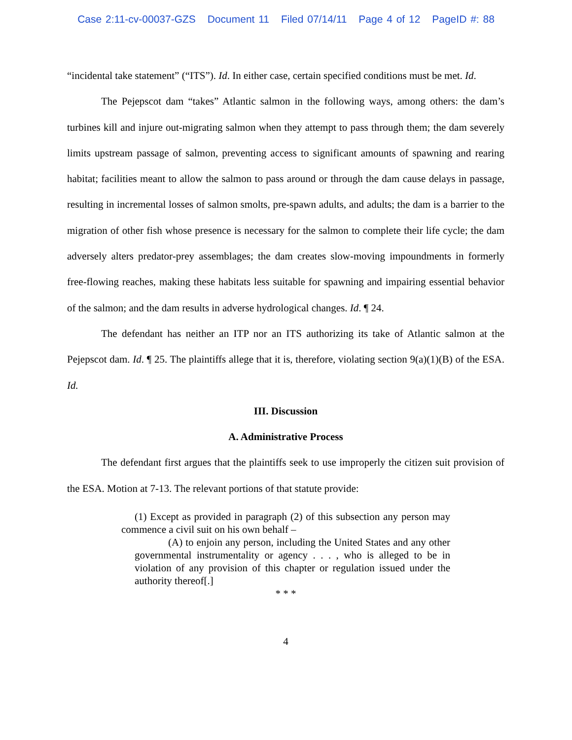Case 2:11-cv-00037-GZS Document 11 Filed 07/14/11 Page 4 of 12 PageID #: 88
“incidental take statement” (“ITS”). Id. In either case, certain specified conditions must be met. Id.
The Pejepscot dam “takes” Atlantic salmon in the following ways, among others: the dam’s turbines kill and injure out-migrating salmon when they attempt to pass through them; the dam severely limits upstream passage of salmon, preventing access to significant amounts of spawning and rearing habitat; facilities meant to allow the salmon to pass around or through the dam cause delays in passage, resulting in incremental losses of salmon smolts, pre-spawn adults, and adults; the dam is a barrier to the migration of other fish whose presence is necessary for the salmon to complete their life cycle; the dam adversely alters predator-prey assemblages; the dam creates slow-moving impoundments in formerly free-flowing reaches, making these habitats less suitable for spawning and impairing essential behavior of the salmon; and the dam results in adverse hydrological changes. Id. ¶ 24.
The defendant has neither an ITP nor an ITS authorizing its take of Atlantic salmon at the Pejepscot dam. Id. ¶ 25. The plaintiffs allege that it is, therefore, violating section 9(a)(1)(B) of the ESA. Id.
III. Discussion
A. Administrative Process
The defendant first argues that the plaintiffs seek to use improperly the citizen suit provision of the ESA. Motion at 7-13. The relevant portions of that statute provide:
(1) Except as provided in paragraph (2) of this subsection any person may commence a civil suit on his own behalf –
(A) to enjoin any person, including the United States and any other governmental instrumentality or agency . . . , who is alleged to be in violation of any provision of this chapter or regulation issued under the authority thereof[.]
* * *
4